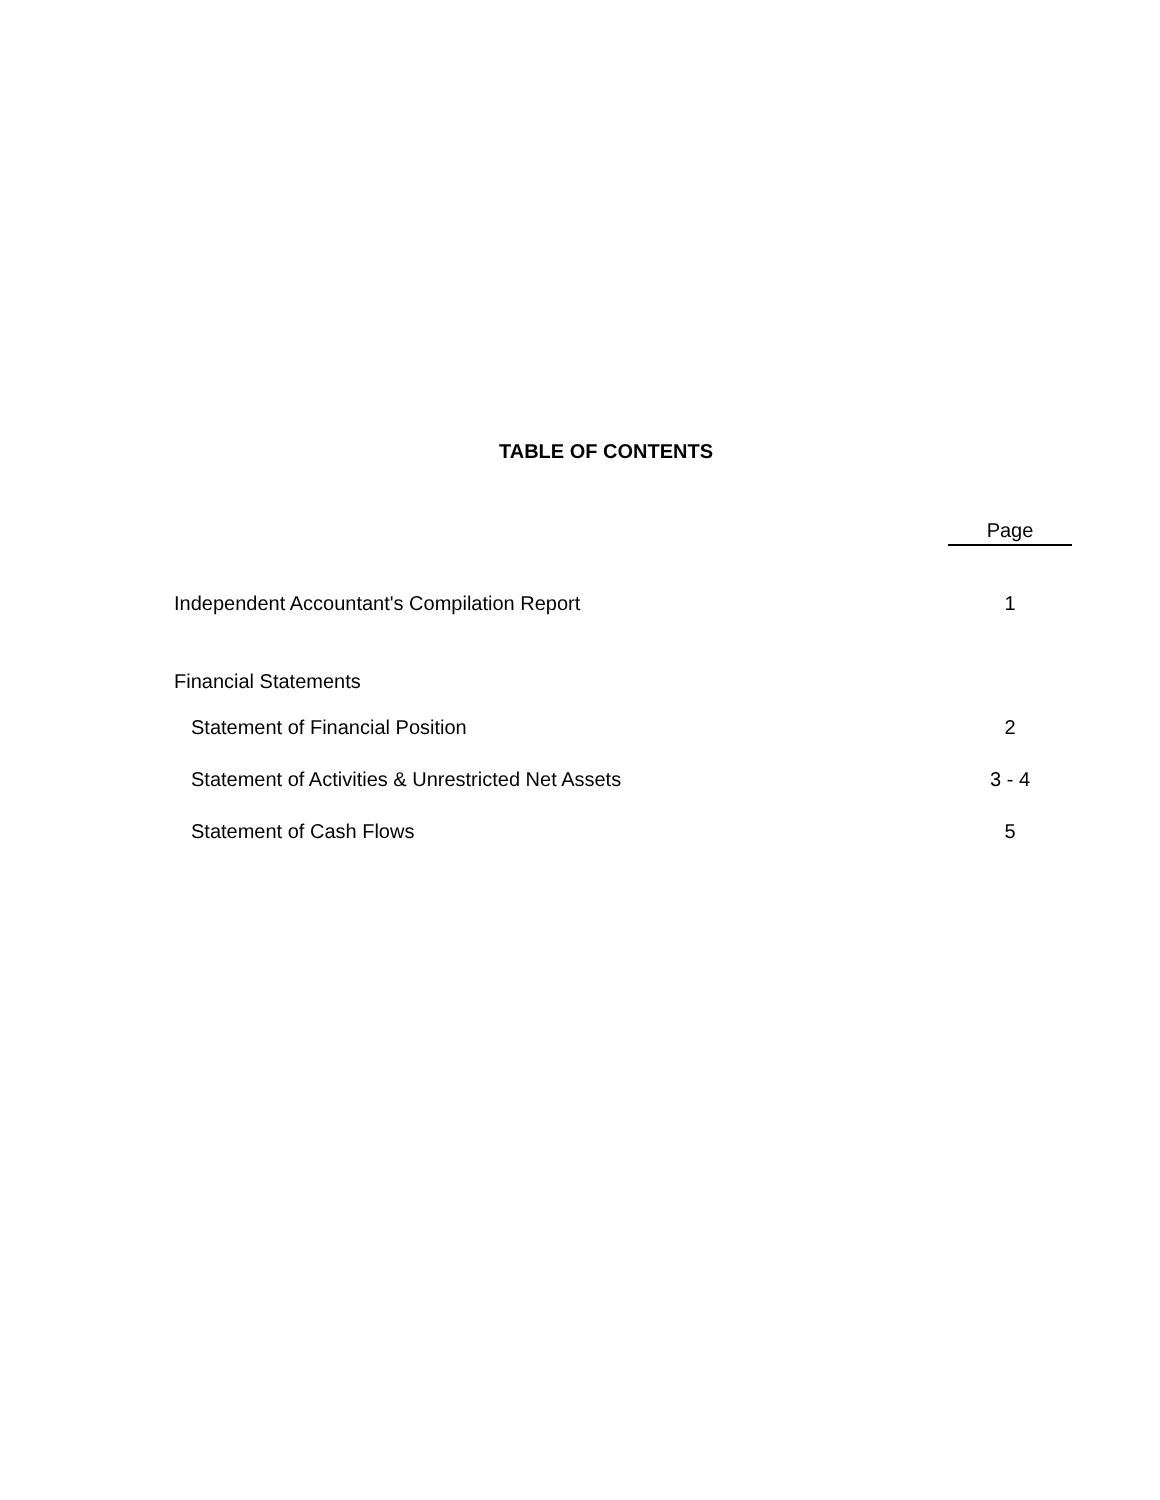TABLE OF CONTENTS
| | Page |
| --- | --- |
| Independent Accountant's Compilation Report | 1 |
| Financial Statements | |
| Statement of Financial Position | 2 |
| Statement of Activities & Unrestricted Net Assets | 3 - 4 |
| Statement of Cash Flows | 5 |